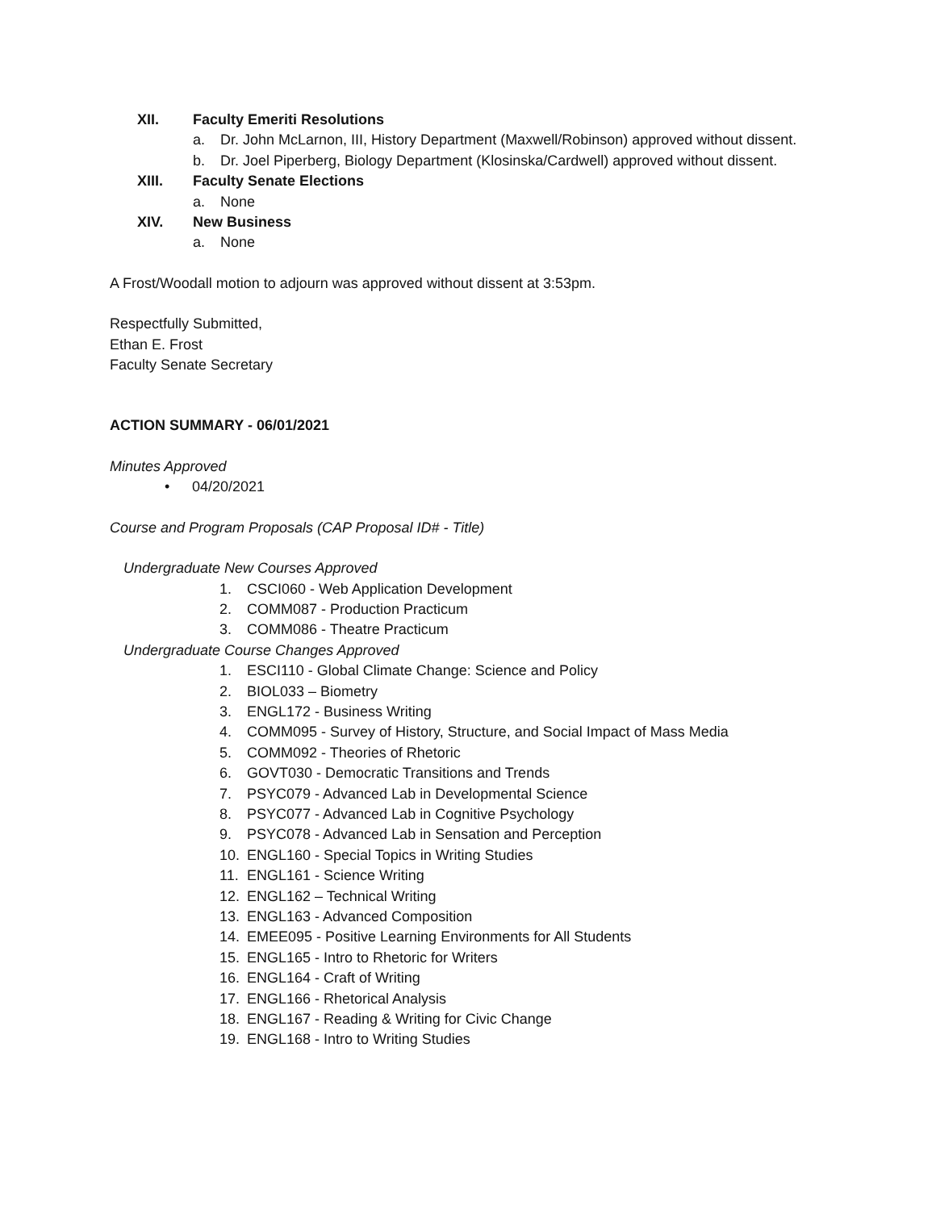XII. Faculty Emeriti Resolutions
a. Dr. John McLarnon, III, History Department (Maxwell/Robinson) approved without dissent.
b. Dr. Joel Piperberg, Biology Department (Klosinska/Cardwell) approved without dissent.
XIII. Faculty Senate Elections
a. None
XIV. New Business
a. None
A Frost/Woodall motion to adjourn was approved without dissent at 3:53pm.
Respectfully Submitted,
Ethan E. Frost
Faculty Senate Secretary
ACTION SUMMARY - 06/01/2021
Minutes Approved
• 04/20/2021
Course and Program Proposals (CAP Proposal ID# - Title)
Undergraduate New Courses Approved
1. CSCI060 - Web Application Development
2. COMM087 - Production Practicum
3. COMM086 - Theatre Practicum
Undergraduate Course Changes Approved
1. ESCI110 - Global Climate Change: Science and Policy
2. BIOL033 – Biometry
3. ENGL172 - Business Writing
4. COMM095 - Survey of History, Structure, and Social Impact of Mass Media
5. COMM092 - Theories of Rhetoric
6. GOVT030 - Democratic Transitions and Trends
7. PSYC079 - Advanced Lab in Developmental Science
8. PSYC077 - Advanced Lab in Cognitive Psychology
9. PSYC078 - Advanced Lab in Sensation and Perception
10. ENGL160 - Special Topics in Writing Studies
11. ENGL161 - Science Writing
12. ENGL162 – Technical Writing
13. ENGL163 - Advanced Composition
14. EMEE095 - Positive Learning Environments for All Students
15. ENGL165 - Intro to Rhetoric for Writers
16. ENGL164 - Craft of Writing
17. ENGL166 - Rhetorical Analysis
18. ENGL167 - Reading & Writing for Civic Change
19. ENGL168 - Intro to Writing Studies